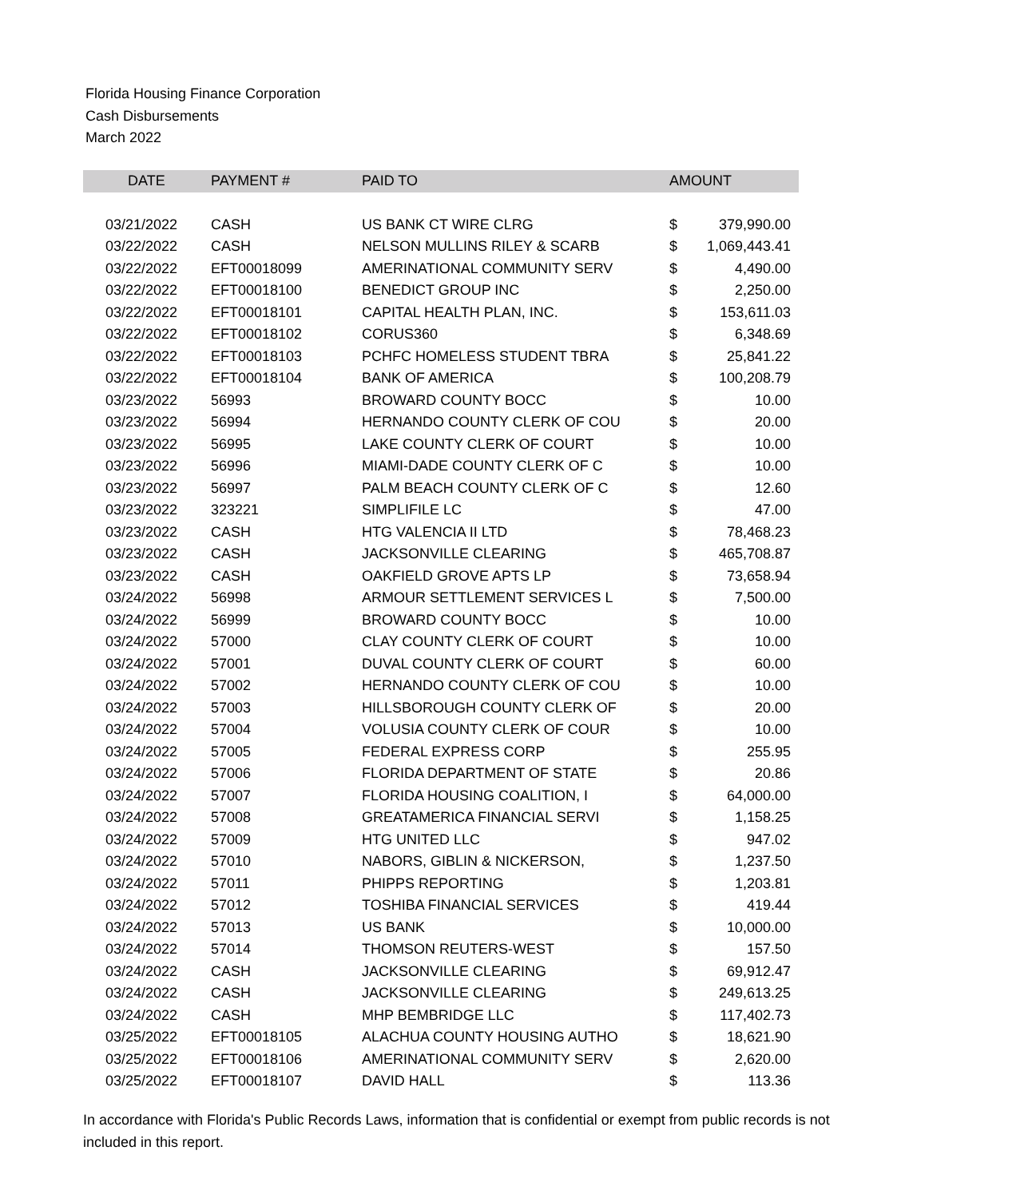Florida Housing Finance Corporation
Cash Disbursements
March 2022
| DATE | PAYMENT # | PAID TO | AMOUNT | |
| --- | --- | --- | --- | --- |
| 03/21/2022 | CASH | US BANK CT WIRE CLRG | $ | 379,990.00 |
| 03/22/2022 | CASH | NELSON MULLINS RILEY & SCARB | $ | 1,069,443.41 |
| 03/22/2022 | EFT00018099 | AMERINATIONAL COMMUNITY SERV | $ | 4,490.00 |
| 03/22/2022 | EFT00018100 | BENEDICT GROUP INC | $ | 2,250.00 |
| 03/22/2022 | EFT00018101 | CAPITAL HEALTH PLAN, INC. | $ | 153,611.03 |
| 03/22/2022 | EFT00018102 | CORUS360 | $ | 6,348.69 |
| 03/22/2022 | EFT00018103 | PCHFC HOMELESS STUDENT TBRA | $ | 25,841.22 |
| 03/22/2022 | EFT00018104 | BANK OF AMERICA | $ | 100,208.79 |
| 03/23/2022 | 56993 | BROWARD COUNTY BOCC | $ | 10.00 |
| 03/23/2022 | 56994 | HERNANDO COUNTY CLERK OF COU | $ | 20.00 |
| 03/23/2022 | 56995 | LAKE COUNTY CLERK OF COURT | $ | 10.00 |
| 03/23/2022 | 56996 | MIAMI-DADE COUNTY CLERK OF C | $ | 10.00 |
| 03/23/2022 | 56997 | PALM BEACH COUNTY CLERK OF C | $ | 12.60 |
| 03/23/2022 | 323221 | SIMPLIFILE LC | $ | 47.00 |
| 03/23/2022 | CASH | HTG VALENCIA II LTD | $ | 78,468.23 |
| 03/23/2022 | CASH | JACKSONVILLE CLEARING | $ | 465,708.87 |
| 03/23/2022 | CASH | OAKFIELD GROVE APTS LP | $ | 73,658.94 |
| 03/24/2022 | 56998 | ARMOUR SETTLEMENT SERVICES L | $ | 7,500.00 |
| 03/24/2022 | 56999 | BROWARD COUNTY BOCC | $ | 10.00 |
| 03/24/2022 | 57000 | CLAY COUNTY CLERK OF COURT | $ | 10.00 |
| 03/24/2022 | 57001 | DUVAL COUNTY CLERK OF COURT | $ | 60.00 |
| 03/24/2022 | 57002 | HERNANDO COUNTY CLERK OF COU | $ | 10.00 |
| 03/24/2022 | 57003 | HILLSBOROUGH COUNTY CLERK OF | $ | 20.00 |
| 03/24/2022 | 57004 | VOLUSIA COUNTY CLERK OF COUR | $ | 10.00 |
| 03/24/2022 | 57005 | FEDERAL EXPRESS CORP | $ | 255.95 |
| 03/24/2022 | 57006 | FLORIDA DEPARTMENT OF STATE | $ | 20.86 |
| 03/24/2022 | 57007 | FLORIDA HOUSING COALITION, I | $ | 64,000.00 |
| 03/24/2022 | 57008 | GREATAMERICA FINANCIAL SERVI | $ | 1,158.25 |
| 03/24/2022 | 57009 | HTG UNITED LLC | $ | 947.02 |
| 03/24/2022 | 57010 | NABORS, GIBLIN & NICKERSON, | $ | 1,237.50 |
| 03/24/2022 | 57011 | PHIPPS REPORTING | $ | 1,203.81 |
| 03/24/2022 | 57012 | TOSHIBA FINANCIAL SERVICES | $ | 419.44 |
| 03/24/2022 | 57013 | US BANK | $ | 10,000.00 |
| 03/24/2022 | 57014 | THOMSON REUTERS-WEST | $ | 157.50 |
| 03/24/2022 | CASH | JACKSONVILLE CLEARING | $ | 69,912.47 |
| 03/24/2022 | CASH | JACKSONVILLE CLEARING | $ | 249,613.25 |
| 03/24/2022 | CASH | MHP BEMBRIDGE LLC | $ | 117,402.73 |
| 03/25/2022 | EFT00018105 | ALACHUA COUNTY HOUSING AUTHO | $ | 18,621.90 |
| 03/25/2022 | EFT00018106 | AMERINATIONAL COMMUNITY SERV | $ | 2,620.00 |
| 03/25/2022 | EFT00018107 | DAVID HALL | $ | 113.36 |
In accordance with Florida's Public Records Laws, information that is confidential or exempt from public records is not included in this report.